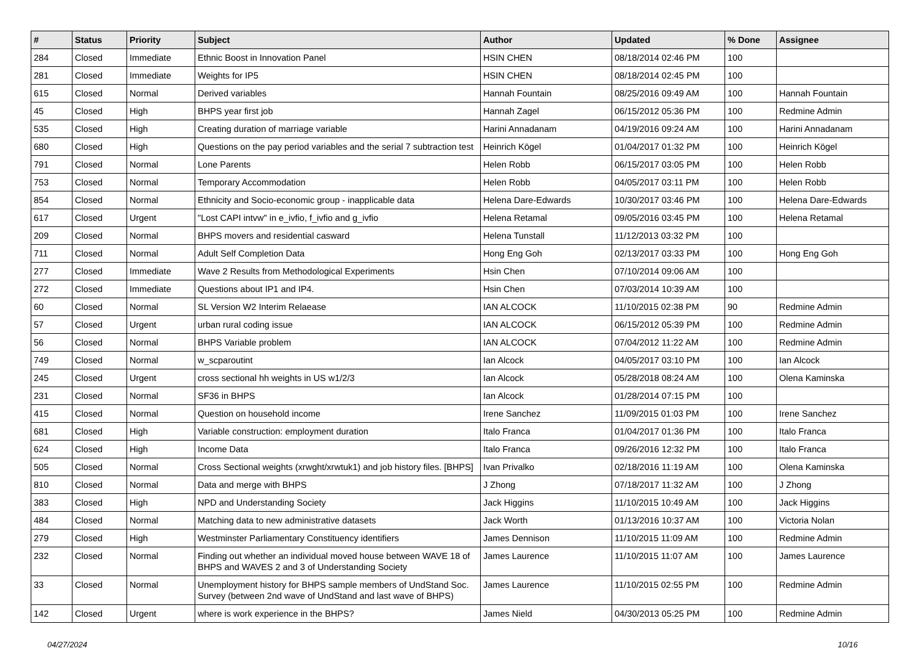| # | Status | Priority | Subject | Author | Updated | % Done | Assignee |
| --- | --- | --- | --- | --- | --- | --- | --- |
| 284 | Closed | Immediate | Ethnic Boost in Innovation Panel | HSIN CHEN | 08/18/2014 02:46 PM | 100 | |
| 281 | Closed | Immediate | Weights for IP5 | HSIN CHEN | 08/18/2014 02:45 PM | 100 | |
| 615 | Closed | Normal | Derived variables | Hannah Fountain | 08/25/2016 09:49 AM | 100 | Hannah Fountain |
| 45 | Closed | High | BHPS year first job | Hannah Zagel | 06/15/2012 05:36 PM | 100 | Redmine Admin |
| 535 | Closed | High | Creating duration of marriage variable | Harini Annadanam | 04/19/2016 09:24 AM | 100 | Harini Annadanam |
| 680 | Closed | High | Questions on the pay period variables and the serial 7 subtraction test | Heinrich Kögel | 01/04/2017 01:32 PM | 100 | Heinrich Kögel |
| 791 | Closed | Normal | Lone Parents | Helen Robb | 06/15/2017 03:05 PM | 100 | Helen Robb |
| 753 | Closed | Normal | Temporary Accommodation | Helen Robb | 04/05/2017 03:11 PM | 100 | Helen Robb |
| 854 | Closed | Normal | Ethnicity and Socio-economic group - inapplicable data | Helena Dare-Edwards | 10/30/2017 03:46 PM | 100 | Helena Dare-Edwards |
| 617 | Closed | Urgent | "Lost CAPI intvw" in e_ivfio, f_ivfio and g_ivfio | Helena Retamal | 09/05/2016 03:45 PM | 100 | Helena Retamal |
| 209 | Closed | Normal | BHPS movers and residential casward | Helena Tunstall | 11/12/2013 03:32 PM | 100 | |
| 711 | Closed | Normal | Adult Self Completion Data | Hong Eng Goh | 02/13/2017 03:33 PM | 100 | Hong Eng Goh |
| 277 | Closed | Immediate | Wave 2 Results from Methodological Experiments | Hsin Chen | 07/10/2014 09:06 AM | 100 | |
| 272 | Closed | Immediate | Questions about IP1 and IP4. | Hsin Chen | 07/03/2014 10:39 AM | 100 | |
| 60 | Closed | Normal | SL Version W2 Interim Relaease | IAN ALCOCK | 11/10/2015 02:38 PM | 90 | Redmine Admin |
| 57 | Closed | Urgent | urban rural coding issue | IAN ALCOCK | 06/15/2012 05:39 PM | 100 | Redmine Admin |
| 56 | Closed | Normal | BHPS Variable problem | IAN ALCOCK | 07/04/2012 11:22 AM | 100 | Redmine Admin |
| 749 | Closed | Normal | w_scparoutint | Ian Alcock | 04/05/2017 03:10 PM | 100 | Ian Alcock |
| 245 | Closed | Urgent | cross sectional hh weights in US w1/2/3 | Ian Alcock | 05/28/2018 08:24 AM | 100 | Olena Kaminska |
| 231 | Closed | Normal | SF36 in BHPS | Ian Alcock | 01/28/2014 07:15 PM | 100 | |
| 415 | Closed | Normal | Question on household income | Irene Sanchez | 11/09/2015 01:03 PM | 100 | Irene Sanchez |
| 681 | Closed | High | Variable construction: employment duration | Italo Franca | 01/04/2017 01:36 PM | 100 | Italo Franca |
| 624 | Closed | High | Income Data | Italo Franca | 09/26/2016 12:32 PM | 100 | Italo Franca |
| 505 | Closed | Normal | Cross Sectional weights (xrwght/xrwtuk1) and job history files. [BHPS] | Ivan Privalko | 02/18/2016 11:19 AM | 100 | Olena Kaminska |
| 810 | Closed | Normal | Data and merge with BHPS | J Zhong | 07/18/2017 11:32 AM | 100 | J Zhong |
| 383 | Closed | High | NPD and Understanding Society | Jack Higgins | 11/10/2015 10:49 AM | 100 | Jack Higgins |
| 484 | Closed | Normal | Matching data to new administrative datasets | Jack Worth | 01/13/2016 10:37 AM | 100 | Victoria Nolan |
| 279 | Closed | High | Westminster Parliamentary Constituency identifiers | James Dennison | 11/10/2015 11:09 AM | 100 | Redmine Admin |
| 232 | Closed | Normal | Finding out whether an individual moved house between WAVE 18 of BHPS and WAVES 2 and 3 of Understanding Society | James Laurence | 11/10/2015 11:07 AM | 100 | James Laurence |
| 33 | Closed | Normal | Unemployment history for BHPS sample members of UndStand Soc. Survey (between 2nd wave of UndStand and last wave of BHPS) | James Laurence | 11/10/2015 02:55 PM | 100 | Redmine Admin |
| 142 | Closed | Urgent | where is work experience in the BHPS? | James Nield | 04/30/2013 05:25 PM | 100 | Redmine Admin |
04/27/2024 10/16